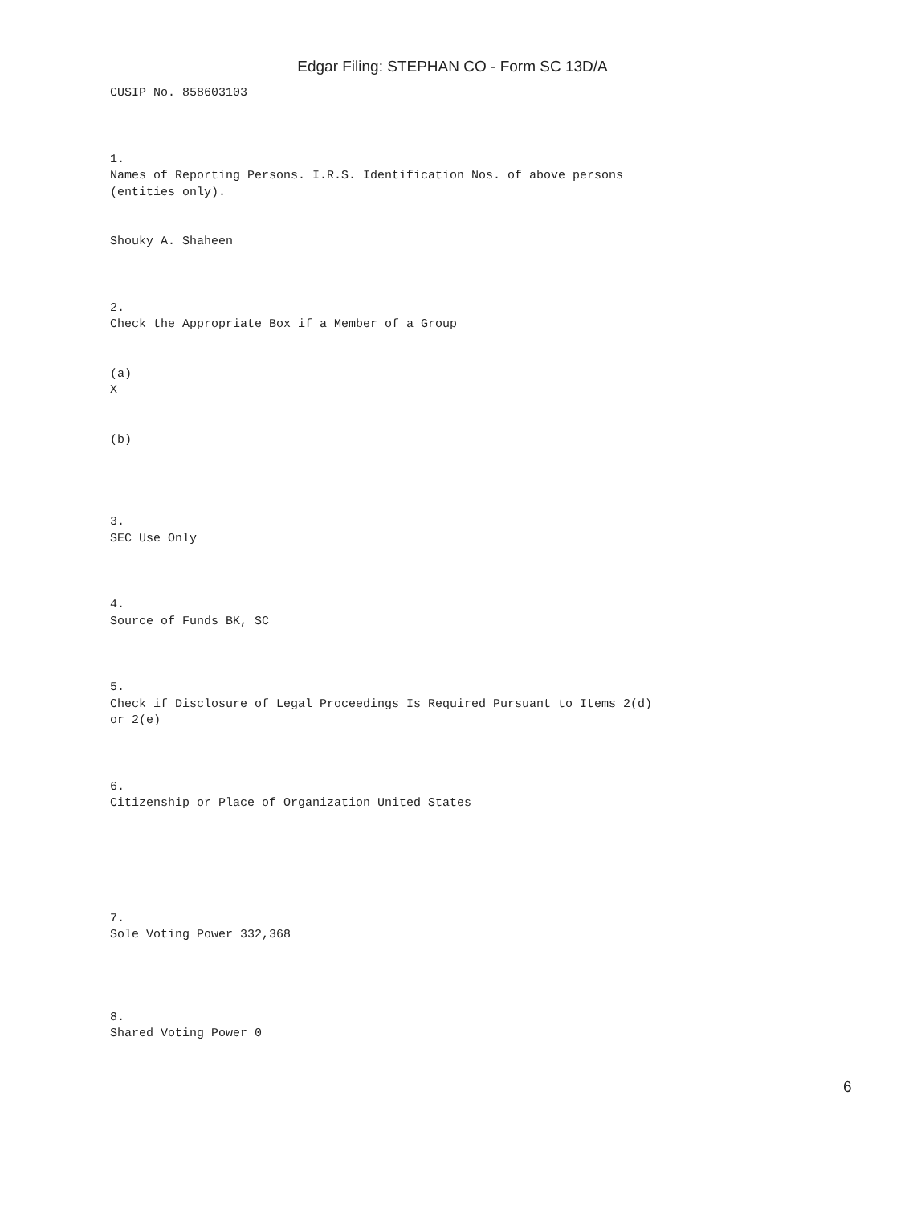Edgar Filing: STEPHAN CO - Form SC 13D/A
CUSIP No. 858603103
1. Names of Reporting Persons. I.R.S. Identification Nos. of above persons (entities only).
Shouky A. Shaheen
2. Check the Appropriate Box if a Member of a Group
(a) X
(b)
3. SEC Use Only
4. Source of Funds BK, SC
5. Check if Disclosure of Legal Proceedings Is Required Pursuant to Items 2(d) or 2(e)
6. Citizenship or Place of Organization United States
7. Sole Voting Power 332,368
8. Shared Voting Power 0
6